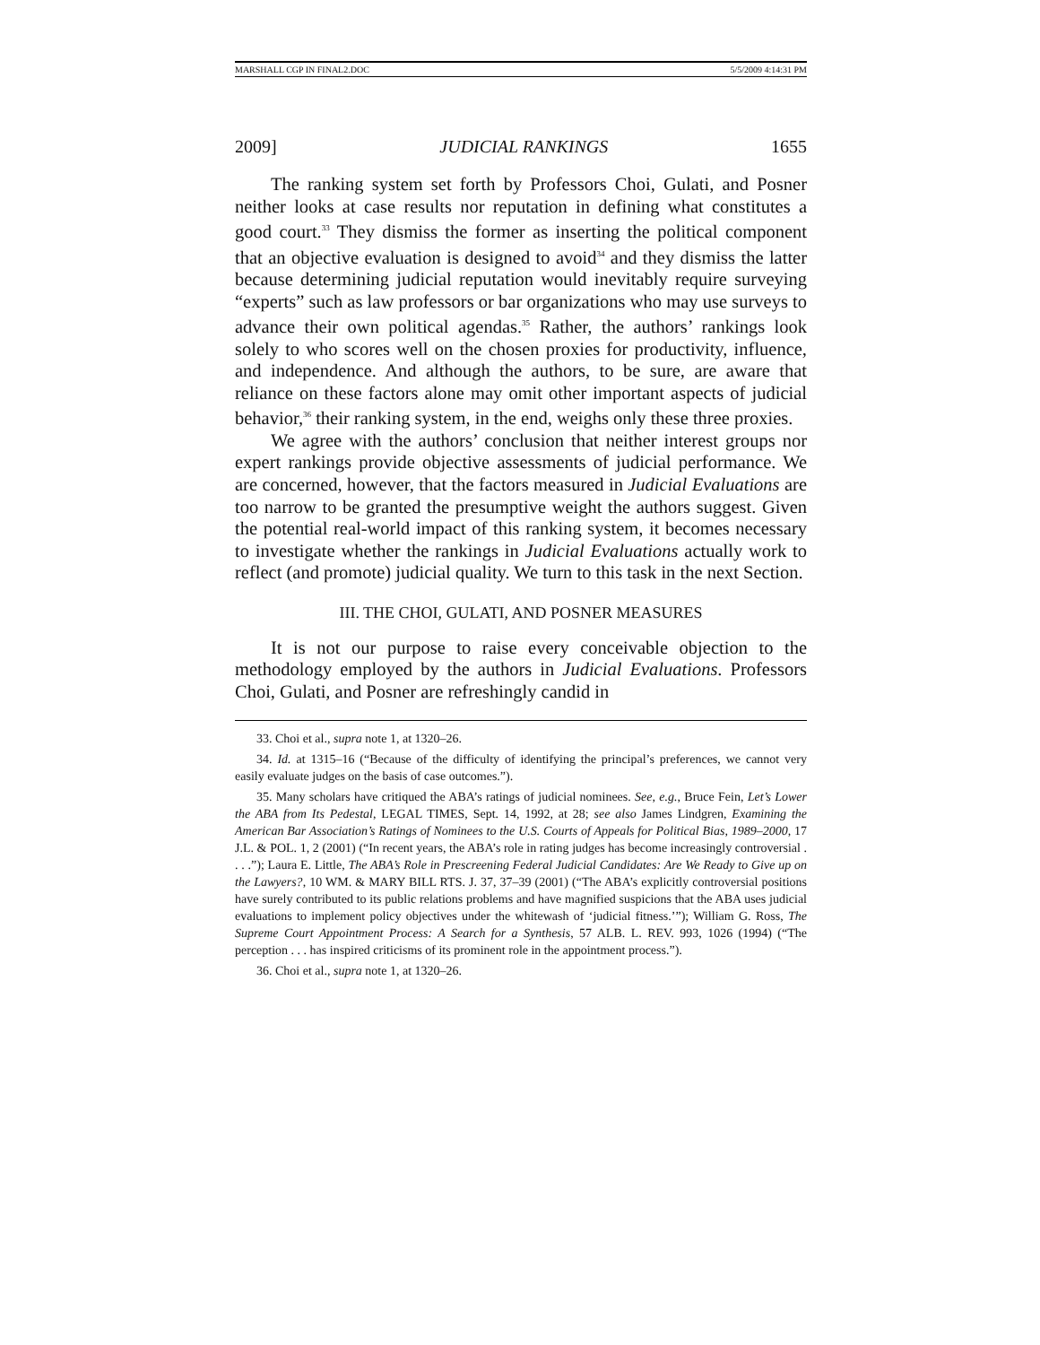MARSHALL CGP IN FINAL2.DOC 5/5/2009 4:14:31 PM
2009] JUDICIAL RANKINGS 1655
The ranking system set forth by Professors Choi, Gulati, and Posner neither looks at case results nor reputation in defining what constitutes a good court.<sup>33</sup> They dismiss the former as inserting the political component that an objective evaluation is designed to avoid<sup>34</sup> and they dismiss the latter because determining judicial reputation would inevitably require surveying “experts” such as law professors or bar organizations who may use surveys to advance their own political agendas.<sup>35</sup> Rather, the authors’ rankings look solely to who scores well on the chosen proxies for productivity, influence, and independence. And although the authors, to be sure, are aware that reliance on these factors alone may omit other important aspects of judicial behavior,<sup>36</sup> their ranking system, in the end, weighs only these three proxies.
We agree with the authors’ conclusion that neither interest groups nor expert rankings provide objective assessments of judicial performance. We are concerned, however, that the factors measured in Judicial Evaluations are too narrow to be granted the presumptive weight the authors suggest. Given the potential real-world impact of this ranking system, it becomes necessary to investigate whether the rankings in Judicial Evaluations actually work to reflect (and promote) judicial quality. We turn to this task in the next Section.
III. THE CHOI, GULATI, AND POSNER MEASURES
It is not our purpose to raise every conceivable objection to the methodology employed by the authors in Judicial Evaluations. Professors Choi, Gulati, and Posner are refreshingly candid in
33. Choi et al., supra note 1, at 1320–26.
34. Id. at 1315–16 (“Because of the difficulty of identifying the principal’s preferences, we cannot very easily evaluate judges on the basis of case outcomes.”).
35. Many scholars have critiqued the ABA’s ratings of judicial nominees. See, e.g., Bruce Fein, Let’s Lower the ABA from Its Pedestal, LEGAL TIMES, Sept. 14, 1992, at 28; see also James Lindgren, Examining the American Bar Association’s Ratings of Nominees to the U.S. Courts of Appeals for Political Bias, 1989–2000, 17 J.L. & POL. 1, 2 (2001) (“In recent years, the ABA’s role in rating judges has become increasingly controversial . . . .”); Laura E. Little, The ABA’s Role in Prescreening Federal Judicial Candidates: Are We Ready to Give up on the Lawyers?, 10 WM. & MARY BILL RTS. J. 37, 37–39 (2001) (“The ABA’s explicitly controversial positions have surely contributed to its public relations problems and have magnified suspicions that the ABA uses judicial evaluations to implement policy objectives under the whitewash of ‘judicial fitness.’”); William G. Ross, The Supreme Court Appointment Process: A Search for a Synthesis, 57 ALB. L. REV. 993, 1026 (1994) (“The perception . . . has inspired criticisms of its prominent role in the appointment process.”).
36. Choi et al., supra note 1, at 1320–26.